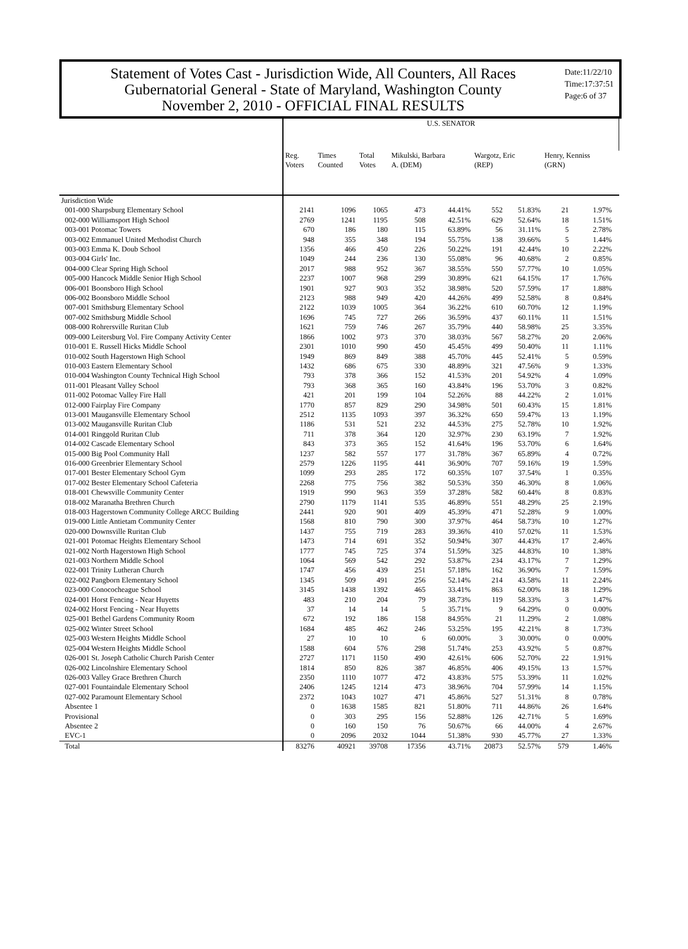Statement of Votes Cast - Jurisdiction Wide, All Counters, All Races
Gubernatorial General - State of Maryland, Washington County
November 2, 2010 - OFFICIAL FINAL RESULTS
Date:11/22/10
Time:17:37:51
Page:6 of 37
| | U.S. SENATOR | | | | | | | | | |
| --- | --- | --- | --- | --- | --- | --- | --- | --- | --- | --- |
| | Reg. Voters | Times Counted | Total Votes | Mikulski, Barbara A. (DEM) | | Wargotz, Eric (REP) | | Henry, Kenniss (GRN) | | |
| Jurisdiction Wide | | | | | | | | | | |
| 001-000 Sharpsburg Elementary School | 2141 | 1096 | 1065 | 473 | 44.41% | 552 | 51.83% | 21 | 1.97% | |
| 002-000 Williamsport High School | 2769 | 1241 | 1195 | 508 | 42.51% | 629 | 52.64% | 18 | 1.51% | |
| 003-001 Potomac Towers | 670 | 186 | 180 | 115 | 63.89% | 56 | 31.11% | 5 | 2.78% | |
| 003-002 Emmanuel United Methodist Church | 948 | 355 | 348 | 194 | 55.75% | 138 | 39.66% | 5 | 1.44% | |
| 003-003 Emma K. Doub School | 1356 | 466 | 450 | 226 | 50.22% | 191 | 42.44% | 10 | 2.22% | |
| 003-004 Girls' Inc. | 1049 | 244 | 236 | 130 | 55.08% | 96 | 40.68% | 2 | 0.85% | |
| 004-000 Clear Spring High School | 2017 | 988 | 952 | 367 | 38.55% | 550 | 57.77% | 10 | 1.05% | |
| 005-000 Hancock Middle Senior High School | 2237 | 1007 | 968 | 299 | 30.89% | 621 | 64.15% | 17 | 1.76% | |
| 006-001 Boonsboro High School | 1901 | 927 | 903 | 352 | 38.98% | 520 | 57.59% | 17 | 1.88% | |
| 006-002 Boonsboro Middle School | 2123 | 988 | 949 | 420 | 44.26% | 499 | 52.58% | 8 | 0.84% | |
| 007-001 Smithsburg Elementary School | 2122 | 1039 | 1005 | 364 | 36.22% | 610 | 60.70% | 12 | 1.19% | |
| 007-002 Smithsburg Middle School | 1696 | 745 | 727 | 266 | 36.59% | 437 | 60.11% | 11 | 1.51% | |
| 008-000 Rohrersville Ruritan Club | 1621 | 759 | 746 | 267 | 35.79% | 440 | 58.98% | 25 | 3.35% | |
| 009-000 Leitersburg Vol. Fire Company Activity Center | 1866 | 1002 | 973 | 370 | 38.03% | 567 | 58.27% | 20 | 2.06% | |
| 010-001 E. Russell Hicks Middle School | 2301 | 1010 | 990 | 450 | 45.45% | 499 | 50.40% | 11 | 1.11% | |
| 010-002 South Hagerstown High School | 1949 | 869 | 849 | 388 | 45.70% | 445 | 52.41% | 5 | 0.59% | |
| 010-003 Eastern Elementary School | 1432 | 686 | 675 | 330 | 48.89% | 321 | 47.56% | 9 | 1.33% | |
| 010-004 Washington County Technical High School | 793 | 378 | 366 | 152 | 41.53% | 201 | 54.92% | 4 | 1.09% | |
| 011-001 Pleasant Valley School | 793 | 368 | 365 | 160 | 43.84% | 196 | 53.70% | 3 | 0.82% | |
| 011-002 Potomac Valley Fire Hall | 421 | 201 | 199 | 104 | 52.26% | 88 | 44.22% | 2 | 1.01% | |
| 012-000 Fairplay Fire Company | 1770 | 857 | 829 | 290 | 34.98% | 501 | 60.43% | 15 | 1.81% | |
| 013-001 Maugansville Elementary School | 2512 | 1135 | 1093 | 397 | 36.32% | 650 | 59.47% | 13 | 1.19% | |
| 013-002 Maugansville Ruritan Club | 1186 | 531 | 521 | 232 | 44.53% | 275 | 52.78% | 10 | 1.92% | |
| 014-001 Ringgold Ruritan Club | 711 | 378 | 364 | 120 | 32.97% | 230 | 63.19% | 7 | 1.92% | |
| 014-002 Cascade Elementary School | 843 | 373 | 365 | 152 | 41.64% | 196 | 53.70% | 6 | 1.64% | |
| 015-000 Big Pool Community Hall | 1237 | 582 | 557 | 177 | 31.78% | 367 | 65.89% | 4 | 0.72% | |
| 016-000 Greenbrier Elementary School | 2579 | 1226 | 1195 | 441 | 36.90% | 707 | 59.16% | 19 | 1.59% | |
| 017-001 Bester Elementary School Gym | 1099 | 293 | 285 | 172 | 60.35% | 107 | 37.54% | 1 | 0.35% | |
| 017-002 Bester Elementary School Cafeteria | 2268 | 775 | 756 | 382 | 50.53% | 350 | 46.30% | 8 | 1.06% | |
| 018-001 Chewsville Community Center | 1919 | 990 | 963 | 359 | 37.28% | 582 | 60.44% | 8 | 0.83% | |
| 018-002 Maranatha Brethren Church | 2790 | 1179 | 1141 | 535 | 46.89% | 551 | 48.29% | 25 | 2.19% | |
| 018-003 Hagerstown Community College ARCC Building | 2441 | 920 | 901 | 409 | 45.39% | 471 | 52.28% | 9 | 1.00% | |
| 019-000 Little Antietam Community Center | 1568 | 810 | 790 | 300 | 37.97% | 464 | 58.73% | 10 | 1.27% | |
| 020-000 Downsville Ruritan Club | 1437 | 755 | 719 | 283 | 39.36% | 410 | 57.02% | 11 | 1.53% | |
| 021-001 Potomac Heights Elementary School | 1473 | 714 | 691 | 352 | 50.94% | 307 | 44.43% | 17 | 2.46% | |
| 021-002 North Hagerstown High School | 1777 | 745 | 725 | 374 | 51.59% | 325 | 44.83% | 10 | 1.38% | |
| 021-003 Northern Middle School | 1064 | 569 | 542 | 292 | 53.87% | 234 | 43.17% | 7 | 1.29% | |
| 022-001 Trinity Lutheran Church | 1747 | 456 | 439 | 251 | 57.18% | 162 | 36.90% | 7 | 1.59% | |
| 022-002 Pangborn Elementary School | 1345 | 509 | 491 | 256 | 52.14% | 214 | 43.58% | 11 | 2.24% | |
| 023-000 Conococheague School | 3145 | 1438 | 1392 | 465 | 33.41% | 863 | 62.00% | 18 | 1.29% | |
| 024-001 Horst Fencing - Near Huyetts | 483 | 210 | 204 | 79 | 38.73% | 119 | 58.33% | 3 | 1.47% | |
| 024-002 Horst Fencing - Near Huyetts | 37 | 14 | 14 | 5 | 35.71% | 9 | 64.29% | 0 | 0.00% | |
| 025-001 Bethel Gardens Community Room | 672 | 192 | 186 | 158 | 84.95% | 21 | 11.29% | 2 | 1.08% | |
| 025-002 Winter Street School | 1684 | 485 | 462 | 246 | 53.25% | 195 | 42.21% | 8 | 1.73% | |
| 025-003 Western Heights Middle School | 27 | 10 | 10 | 6 | 60.00% | 3 | 30.00% | 0 | 0.00% | |
| 025-004 Western Heights Middle School | 1588 | 604 | 576 | 298 | 51.74% | 253 | 43.92% | 5 | 0.87% | |
| 026-001 St. Joseph Catholic Church Parish Center | 2727 | 1171 | 1150 | 490 | 42.61% | 606 | 52.70% | 22 | 1.91% | |
| 026-002 Lincolnshire Elementary School | 1814 | 850 | 826 | 387 | 46.85% | 406 | 49.15% | 13 | 1.57% | |
| 026-003 Valley Grace Brethren Church | 2350 | 1110 | 1077 | 472 | 43.83% | 575 | 53.39% | 11 | 1.02% | |
| 027-001 Fountaindale Elementary School | 2406 | 1245 | 1214 | 473 | 38.96% | 704 | 57.99% | 14 | 1.15% | |
| 027-002 Paramount Elementary School | 2372 | 1043 | 1027 | 471 | 45.86% | 527 | 51.31% | 8 | 0.78% | |
| Absentee 1 | 0 | 1638 | 1585 | 821 | 51.80% | 711 | 44.86% | 26 | 1.64% | |
| Provisional | 0 | 303 | 295 | 156 | 52.88% | 126 | 42.71% | 5 | 1.69% | |
| Absentee 2 | 0 | 160 | 150 | 76 | 50.67% | 66 | 44.00% | 4 | 2.67% | |
| EVC-1 | 0 | 2096 | 2032 | 1044 | 51.38% | 930 | 45.77% | 27 | 1.33% | |
| Total | 83276 | 40921 | 39708 | 17356 | 43.71% | 20873 | 52.57% | 579 | 1.46% | |